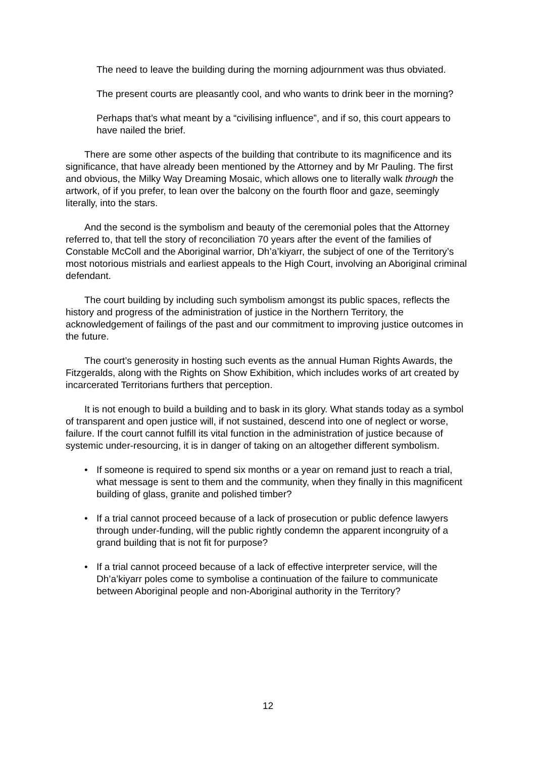The need to leave the building during the morning adjournment was thus obviated.
The present courts are pleasantly cool, and who wants to drink beer in the morning?
Perhaps that’s what meant by a “civilising influence”, and if so, this court appears to have nailed the brief.
There are some other aspects of the building that contribute to its magnificence and its significance, that have already been mentioned by the Attorney and by Mr Pauling. The first and obvious, the Milky Way Dreaming Mosaic, which allows one to literally walk through the artwork, of if you prefer, to lean over the balcony on the fourth floor and gaze, seemingly literally, into the stars.
And the second is the symbolism and beauty of the ceremonial poles that the Attorney referred to, that tell the story of reconciliation 70 years after the event of the families of Constable McColl and the Aboriginal warrior, Dh’a’kiyarr, the subject of one of the Territory’s most notorious mistrials and earliest appeals to the High Court, involving an Aboriginal criminal defendant.
The court building by including such symbolism amongst its public spaces, reflects the history and progress of the administration of justice in the Northern Territory, the acknowledgement of failings of the past and our commitment to improving justice outcomes in the future.
The court’s generosity in hosting such events as the annual Human Rights Awards, the Fitzgeralds, along with the Rights on Show Exhibition, which includes works of art created by incarcerated Territorians furthers that perception.
It is not enough to build a building and to bask in its glory. What stands today as a symbol of transparent and open justice will, if not sustained, descend into one of neglect or worse, failure. If the court cannot fulfill its vital function in the administration of justice because of systemic under-resourcing, it is in danger of taking on an altogether different symbolism.
• If someone is required to spend six months or a year on remand just to reach a trial, what message is sent to them and the community, when they finally in this magnificent building of glass, granite and polished timber?
• If a trial cannot proceed because of a lack of prosecution or public defence lawyers through under-funding, will the public rightly condemn the apparent incongruity of a grand building that is not fit for purpose?
• If a trial cannot proceed because of a lack of effective interpreter service, will the Dh’a’kiyarr poles come to symbolise a continuation of the failure to communicate between Aboriginal people and non-Aboriginal authority in the Territory?
12